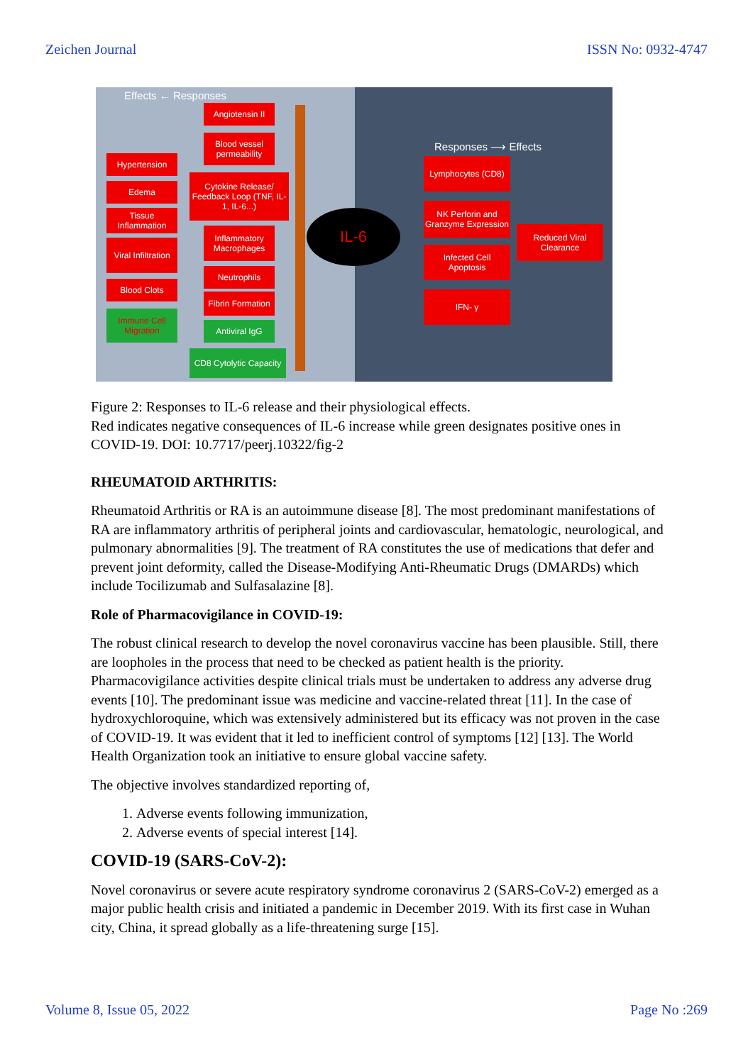Zeichen Journal ISSN No: 0932-4747
Effects ← Responses
Angiotensin II
Blood vessel permeability
Hypertension
Edema
Tissue Inflammation
Cytokine Release/ Feedback Loop (TNF, IL-1, IL-6...)
Viral Infiltration
Inflammatory Macrophages
Blood Clots
Neutrophils
Fibrin Formation
Immune Cell Migration
Antiviral IgG
CD8 Cytolytic Capacity
IL-6
Responses ⟶ Effects
Lymphocytes (CD8)
NK Perforin and Granzyme Expression
Reduced Viral Clearance
Infected Cell Apoptosis
IFN- γ
Figure 2: Responses to IL-6 release and their physiological effects.
Red indicates negative consequences of IL-6 increase while green designates positive ones in COVID-19. DOI: 10.7717/peerj.10322/fig-2
RHEUMATOID ARTHRITIS:
Rheumatoid Arthritis or RA is an autoimmune disease [8]. The most predominant manifestations of RA are inflammatory arthritis of peripheral joints and cardiovascular, hematologic, neurological, and pulmonary abnormalities [9]. The treatment of RA constitutes the use of medications that defer and prevent joint deformity, called the Disease-Modifying Anti-Rheumatic Drugs (DMARDs) which include Tocilizumab and Sulfasalazine [8].
Role of Pharmacovigilance in COVID-19:
The robust clinical research to develop the novel coronavirus vaccine has been plausible. Still, there are loopholes in the process that need to be checked as patient health is the priority. Pharmacovigilance activities despite clinical trials must be undertaken to address any adverse drug events [10]. The predominant issue was medicine and vaccine-related threat [11]. In the case of hydroxychloroquine, which was extensively administered but its efficacy was not proven in the case of COVID-19. It was evident that it led to inefficient control of symptoms [12] [13]. The World Health Organization took an initiative to ensure global vaccine safety.
The objective involves standardized reporting of,
1. Adverse events following immunization,
2. Adverse events of special interest [14].
COVID-19 (SARS-CoV-2):
Novel coronavirus or severe acute respiratory syndrome coronavirus 2 (SARS-CoV-2) emerged as a major public health crisis and initiated a pandemic in December 2019. With its first case in Wuhan city, China, it spread globally as a life-threatening surge [15].
Volume 8, Issue 05, 2022 Page No :269